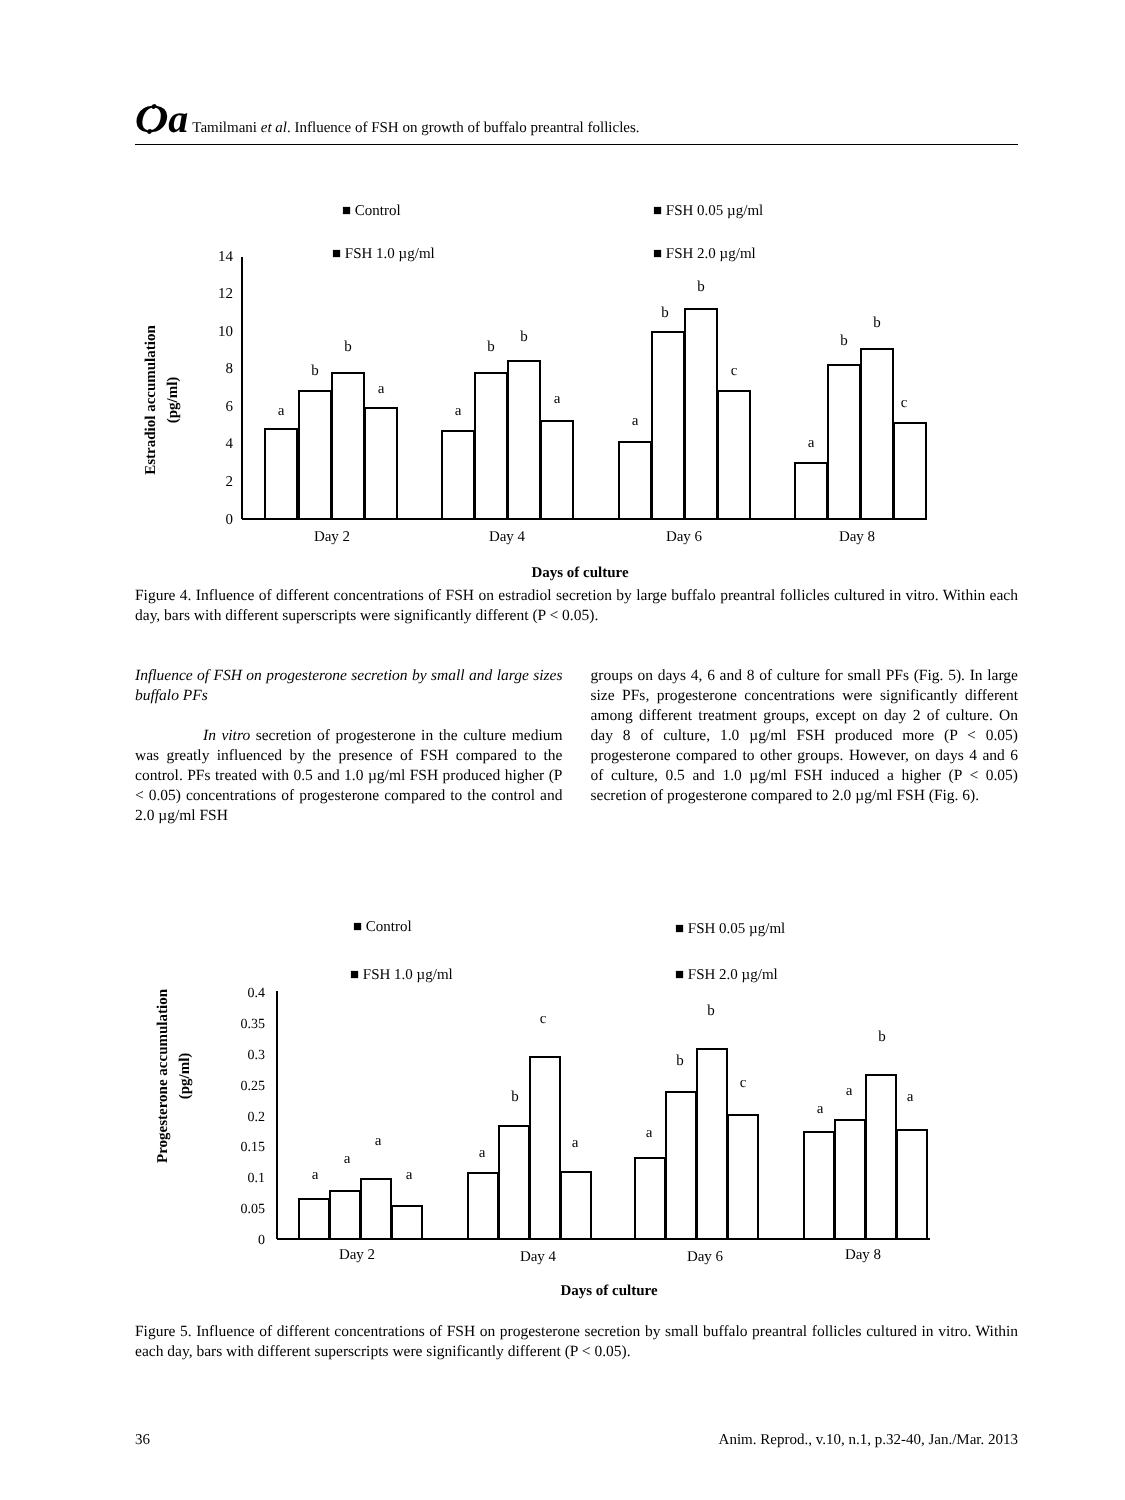Ѻa Tamilmani et al. Influence of FSH on growth of buffalo preantral follicles.
■ Control
■ FSH 0.05 µg/ml
■ FSH 1.0 µg/ml
■ FSH 2.0 µg/ml
Estradiol accumulation
(pg/ml)
0
2
4
6
8
10
12
14
a
b
b
a
a
b
b
a
a
b
b
c
a
b
b
c
Day 2
Day 4
Day 6
Day 8
Days of culture
Figure 4. Influence of different concentrations of FSH on estradiol secretion by large buffalo preantral follicles cultured in vitro. Within each day, bars with different superscripts were significantly different (P < 0.05).
Influence of FSH on progesterone secretion by small and large sizes buffalo PFs
In vitro secretion of progesterone in the culture medium was greatly influenced by the presence of FSH compared to the control. PFs treated with 0.5 and 1.0 µg/ml FSH produced higher (P < 0.05) concentrations of progesterone compared to the control and 2.0 µg/ml FSH
groups on days 4, 6 and 8 of culture for small PFs (Fig. 5). In large size PFs, progesterone concentrations were significantly different among different treatment groups, except on day 2 of culture. On day 8 of culture, 1.0 µg/ml FSH produced more (P < 0.05) progesterone compared to other groups. However, on days 4 and 6 of culture, 0.5 and 1.0 µg/ml FSH induced a higher (P < 0.05) secretion of progesterone compared to 2.0 µg/ml FSH (Fig. 6).
■ Control
■ FSH 0.05 µg/ml
■ FSH 1.0 µg/ml
■ FSH 2.0 µg/ml
Progesterone accumulation
(pg/ml)
0
0.05
0.1
0.15
0.2
0.25
0.3
0.35
0.4
a
a
a
a
a
b
c
a
a
b
b
c
a
a
b
a
Day 2
Day 4
Day 6
Day 8
Days of culture
Figure 5. Influence of different concentrations of FSH on progesterone secretion by small buffalo preantral follicles cultured in vitro. Within each day, bars with different superscripts were significantly different (P < 0.05).
36 Anim. Reprod., v.10, n.1, p.32-40, Jan./Mar. 2013